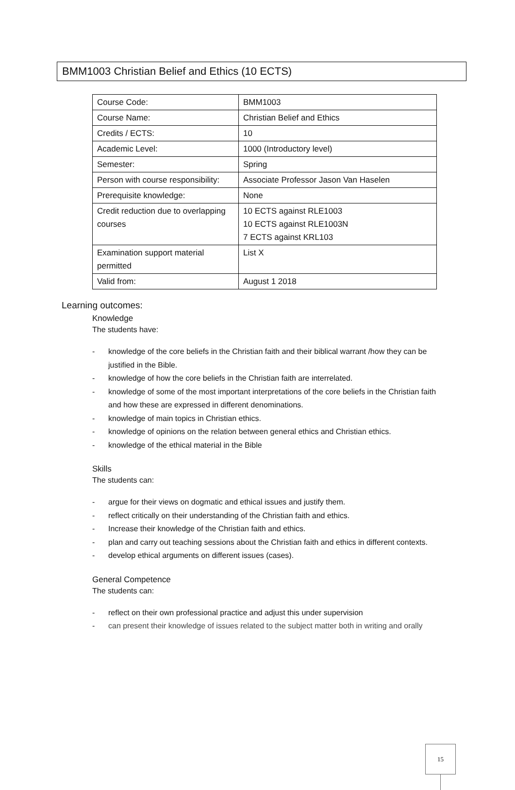BMM1003 Christian Belief and Ethics (10 ECTS)
| Course Code: | BMM1003 |
| Course Name: | Christian Belief and Ethics |
| Credits / ECTS: | 10 |
| Academic Level: | 1000 (Introductory level) |
| Semester: | Spring |
| Person with course responsibility: | Associate Professor Jason Van Haselen |
| Prerequisite knowledge: | None |
| Credit reduction due to overlapping courses | 10 ECTS against RLE1003 10 ECTS against RLE1003N 7 ECTS against KRL103 |
| Examination support material permitted | List X |
| Valid from: | August 1 2018 |
Learning outcomes:
Knowledge
The students have:
- knowledge of the core beliefs in the Christian faith and their biblical warrant /how they can be justified in the Bible.
- knowledge of how the core beliefs in the Christian faith are interrelated.
- knowledge of some of the most important interpretations of the core beliefs in the Christian faith and how these are expressed in different denominations.
- knowledge of main topics in Christian ethics.
- knowledge of opinions on the relation between general ethics and Christian ethics.
- knowledge of the ethical material in the Bible
Skills
The students can:
- argue for their views on dogmatic and ethical issues and justify them.
- reflect critically on their understanding of the Christian faith and ethics.
- Increase their knowledge of the Christian faith and ethics.
- plan and carry out teaching sessions about the Christian faith and ethics in different contexts.
- develop ethical arguments on different issues (cases).
General Competence
The students can:
- reflect on their own professional practice and adjust this under supervision
- can present their knowledge of issues related to the subject matter both in writing and orally
15